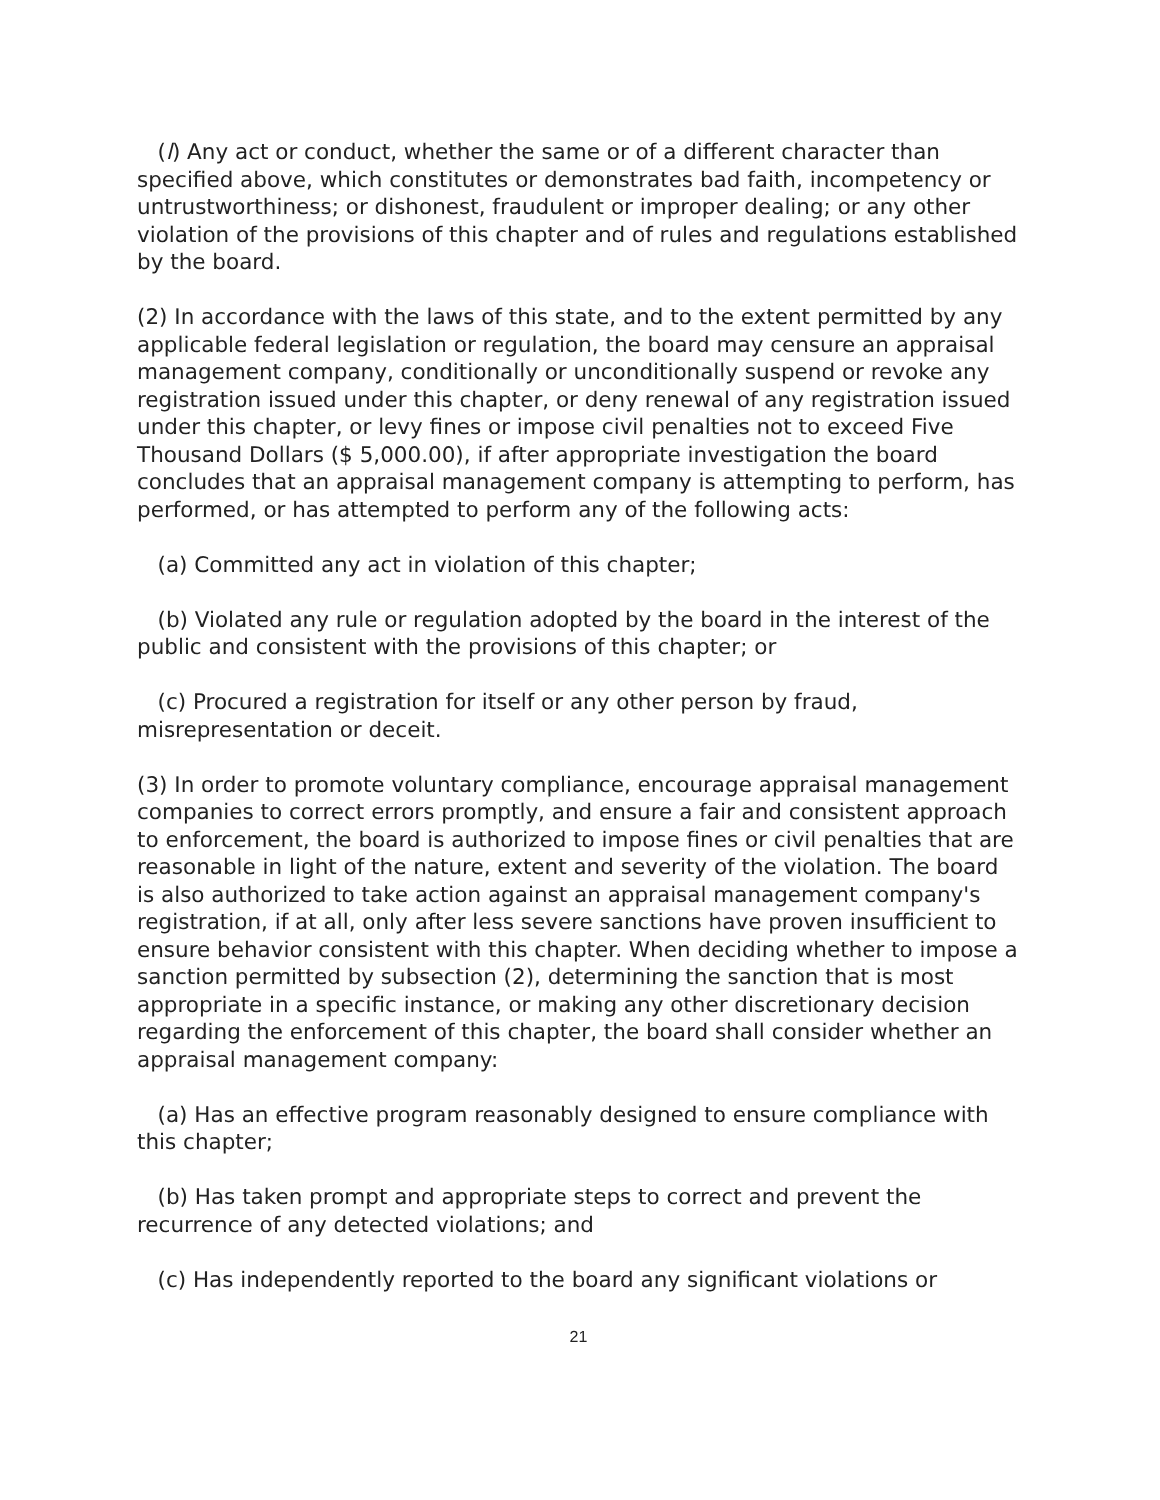(l) Any act or conduct, whether the same or of a different character than specified above, which constitutes or demonstrates bad faith, incompetency or untrustworthiness; or dishonest, fraudulent or improper dealing; or any other violation of the provisions of this chapter and of rules and regulations established by the board.
(2) In accordance with the laws of this state, and to the extent permitted by any applicable federal legislation or regulation, the board may censure an appraisal management company, conditionally or unconditionally suspend or revoke any registration issued under this chapter, or deny renewal of any registration issued under this chapter, or levy fines or impose civil penalties not to exceed Five Thousand Dollars ($ 5,000.00), if after appropriate investigation the board concludes that an appraisal management company is attempting to perform, has performed, or has attempted to perform any of the following acts:
(a) Committed any act in violation of this chapter;
(b) Violated any rule or regulation adopted by the board in the interest of the public and consistent with the provisions of this chapter; or
(c) Procured a registration for itself or any other person by fraud, misrepresentation or deceit.
(3) In order to promote voluntary compliance, encourage appraisal management companies to correct errors promptly, and ensure a fair and consistent approach to enforcement, the board is authorized to impose fines or civil penalties that are reasonable in light of the nature, extent and severity of the violation. The board is also authorized to take action against an appraisal management company's registration, if at all, only after less severe sanctions have proven insufficient to ensure behavior consistent with this chapter. When deciding whether to impose a sanction permitted by subsection (2), determining the sanction that is most appropriate in a specific instance, or making any other discretionary decision regarding the enforcement of this chapter, the board shall consider whether an appraisal management company:
(a) Has an effective program reasonably designed to ensure compliance with this chapter;
(b) Has taken prompt and appropriate steps to correct and prevent the recurrence of any detected violations; and
(c) Has independently reported to the board any significant violations or
21